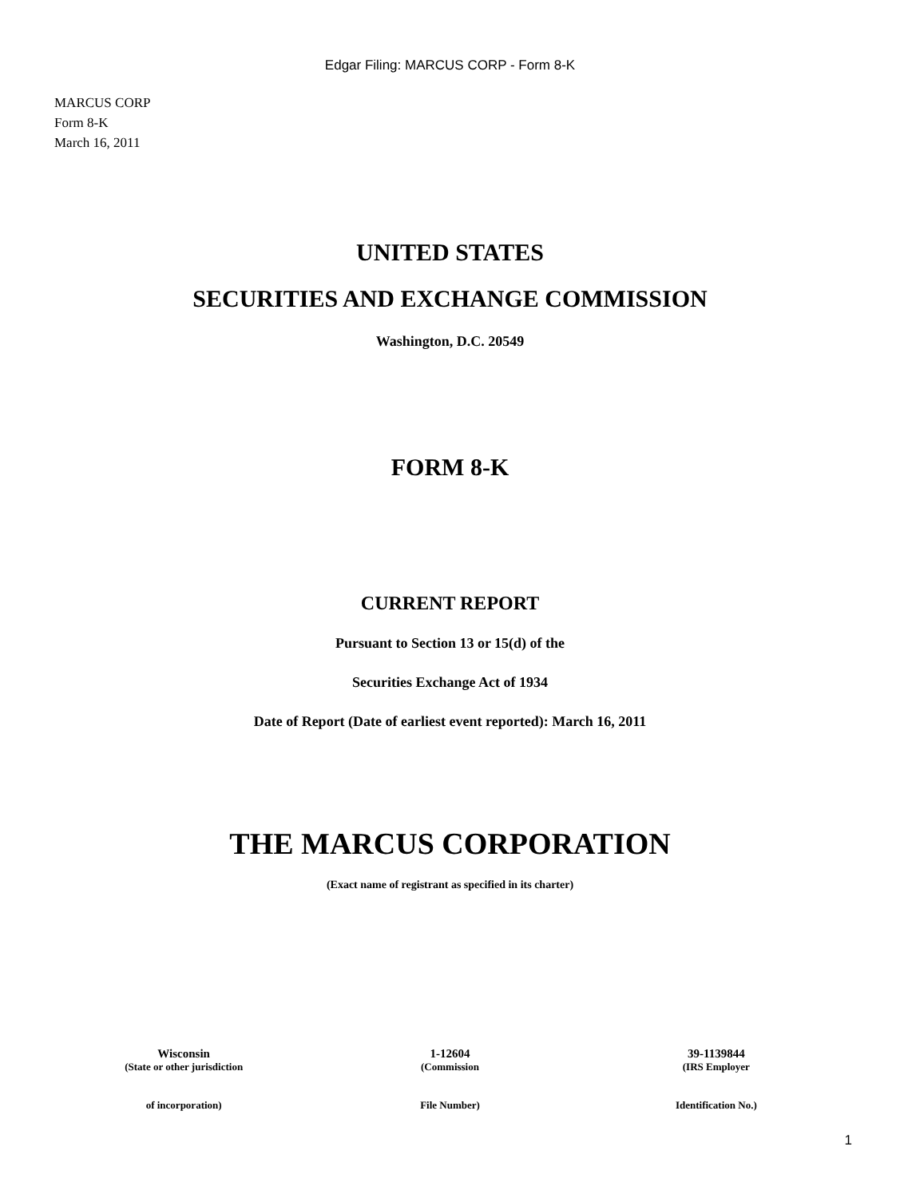Edgar Filing: MARCUS CORP - Form 8-K
MARCUS CORP
Form 8-K
March 16, 2011
UNITED STATES
SECURITIES AND EXCHANGE COMMISSION
Washington, D.C. 20549
FORM 8-K
CURRENT REPORT
Pursuant to Section 13 or 15(d) of the
Securities Exchange Act of 1934
Date of Report (Date of earliest event reported): March 16, 2011
THE MARCUS CORPORATION
(Exact name of registrant as specified in its charter)
| Wisconsin | 1-12604 | 39-1139844 |
| (State or other jurisdiction | (Commission | (IRS Employer |
| of incorporation) | File Number) | Identification No.) |
1